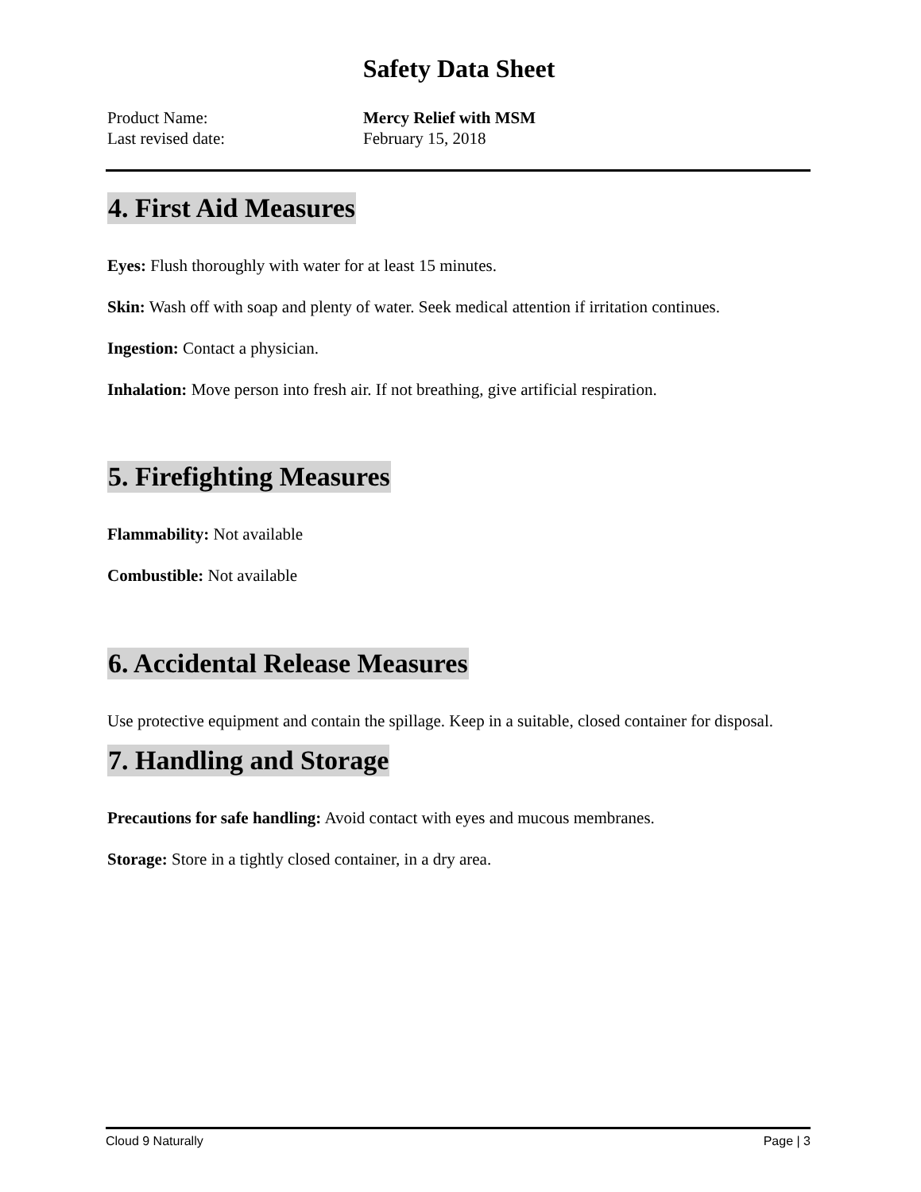Safety Data Sheet
Product Name: Mercy Relief with MSM
Last revised date: February 15, 2018
4. First Aid Measures
Eyes: Flush thoroughly with water for at least 15 minutes.
Skin: Wash off with soap and plenty of water. Seek medical attention if irritation continues.
Ingestion: Contact a physician.
Inhalation: Move person into fresh air. If not breathing, give artificial respiration.
5. Firefighting Measures
Flammability: Not available
Combustible: Not available
6. Accidental Release Measures
Use protective equipment and contain the spillage. Keep in a suitable, closed container for disposal.
7. Handling and Storage
Precautions for safe handling: Avoid contact with eyes and mucous membranes.
Storage: Store in a tightly closed container, in a dry area.
Cloud 9 Naturally Page | 3